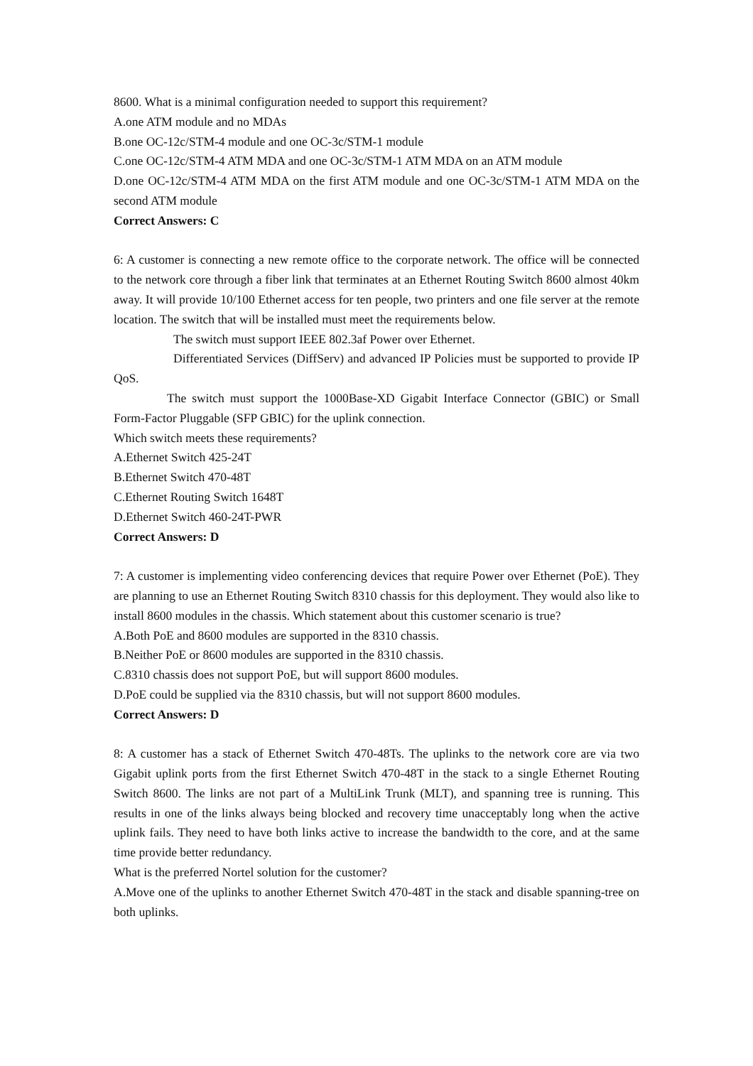8600. What is a minimal configuration needed to support this requirement?
A.one ATM module and no MDAs
B.one OC-12c/STM-4 module and one OC-3c/STM-1 module
C.one OC-12c/STM-4 ATM MDA and one OC-3c/STM-1 ATM MDA on an ATM module
D.one OC-12c/STM-4 ATM MDA on the first ATM module and one OC-3c/STM-1 ATM MDA on the second ATM module
Correct Answers: C
6: A customer is connecting a new remote office to the corporate network. The office will be connected to the network core through a fiber link that terminates at an Ethernet Routing Switch 8600 almost 40km away. It will provide 10/100 Ethernet access for ten people, two printers and one file server at the remote location. The switch that will be installed must meet the requirements below.
The switch must support IEEE 802.3af Power over Ethernet.
Differentiated Services (DiffServ) and advanced IP Policies must be supported to provide IP QoS.
The switch must support the 1000Base-XD Gigabit Interface Connector (GBIC) or Small Form-Factor Pluggable (SFP GBIC) for the uplink connection.
Which switch meets these requirements?
A.Ethernet Switch 425-24T
B.Ethernet Switch 470-48T
C.Ethernet Routing Switch 1648T
D.Ethernet Switch 460-24T-PWR
Correct Answers: D
7: A customer is implementing video conferencing devices that require Power over Ethernet (PoE). They are planning to use an Ethernet Routing Switch 8310 chassis for this deployment. They would also like to install 8600 modules in the chassis. Which statement about this customer scenario is true?
A.Both PoE and 8600 modules are supported in the 8310 chassis.
B.Neither PoE or 8600 modules are supported in the 8310 chassis.
C.8310 chassis does not support PoE, but will support 8600 modules.
D.PoE could be supplied via the 8310 chassis, but will not support 8600 modules.
Correct Answers: D
8: A customer has a stack of Ethernet Switch 470-48Ts. The uplinks to the network core are via two Gigabit uplink ports from the first Ethernet Switch 470-48T in the stack to a single Ethernet Routing Switch 8600. The links are not part of a MultiLink Trunk (MLT), and spanning tree is running. This results in one of the links always being blocked and recovery time unacceptably long when the active uplink fails. They need to have both links active to increase the bandwidth to the core, and at the same time provide better redundancy.
What is the preferred Nortel solution for the customer?
A.Move one of the uplinks to another Ethernet Switch 470-48T in the stack and disable spanning-tree on both uplinks.